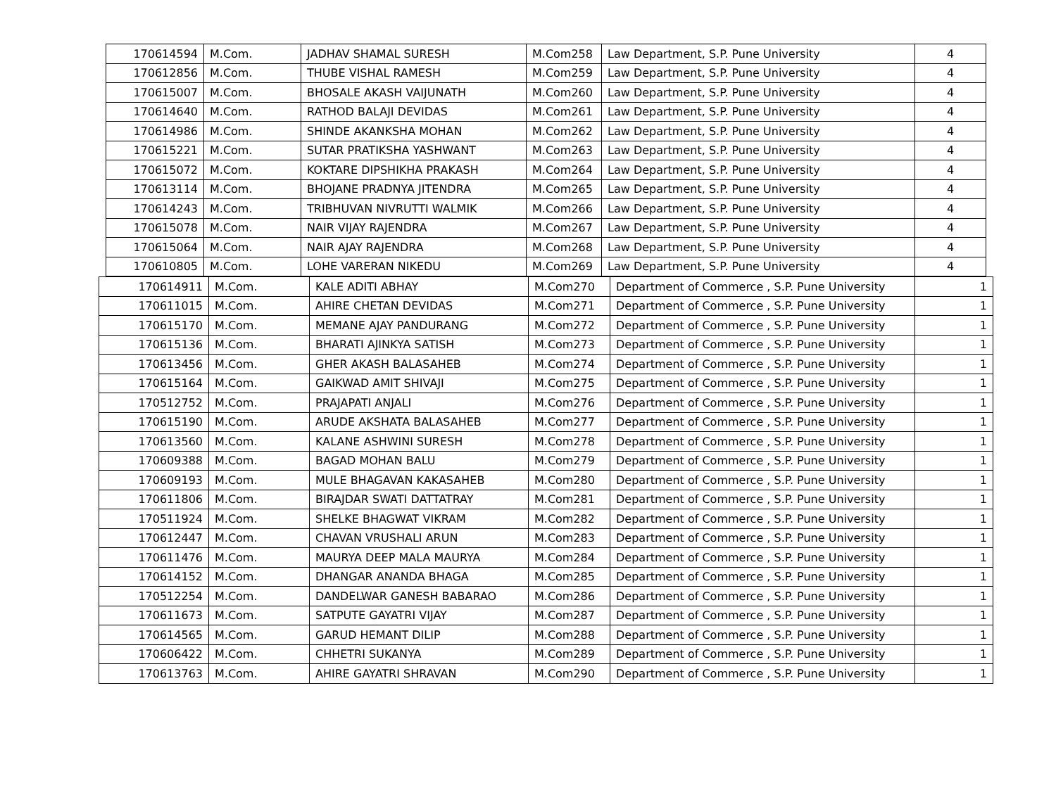| 170614594 | M.Com. | JADHAV SHAMAL SURESH | M.Com258 | Law Department, S.P. Pune University | 4 |
| 170612856 | M.Com. | THUBE VISHAL RAMESH | M.Com259 | Law Department, S.P. Pune University | 4 |
| 170615007 | M.Com. | BHOSALE AKASH VAIJUNATH | M.Com260 | Law Department, S.P. Pune University | 4 |
| 170614640 | M.Com. | RATHOD BALAJI DEVIDAS | M.Com261 | Law Department, S.P. Pune University | 4 |
| 170614986 | M.Com. | SHINDE AKANKSHA MOHAN | M.Com262 | Law Department, S.P. Pune University | 4 |
| 170615221 | M.Com. | SUTAR PRATIKSHA YASHWANT | M.Com263 | Law Department, S.P. Pune University | 4 |
| 170615072 | M.Com. | KOKTARE DIPSHIKHA PRAKASH | M.Com264 | Law Department, S.P. Pune University | 4 |
| 170613114 | M.Com. | BHOJANE PRADNYA JITENDRA | M.Com265 | Law Department, S.P. Pune University | 4 |
| 170614243 | M.Com. | TRIBHUVAN NIVRUTTI WALMIK | M.Com266 | Law Department, S.P. Pune University | 4 |
| 170615078 | M.Com. | NAIR VIJAY RAJENDRA | M.Com267 | Law Department, S.P. Pune University | 4 |
| 170615064 | M.Com. | NAIR AJAY RAJENDRA | M.Com268 | Law Department, S.P. Pune University | 4 |
| 170610805 | M.Com. | LOHE VARERAN NIKEDU | M.Com269 | Law Department, S.P. Pune University | 4 |
| 170614911 | M.Com. | KALE ADITI ABHAY | M.Com270 | Department of Commerce , S.P. Pune University | 1 |
| 170611015 | M.Com. | AHIRE CHETAN DEVIDAS | M.Com271 | Department of Commerce , S.P. Pune University | 1 |
| 170615170 | M.Com. | MEMANE AJAY PANDURANG | M.Com272 | Department of Commerce , S.P. Pune University | 1 |
| 170615136 | M.Com. | BHARATI AJINKYA SATISH | M.Com273 | Department of Commerce , S.P. Pune University | 1 |
| 170613456 | M.Com. | GHER AKASH BALASAHEB | M.Com274 | Department of Commerce , S.P. Pune University | 1 |
| 170615164 | M.Com. | GAIKWAD AMIT SHIVAJI | M.Com275 | Department of Commerce , S.P. Pune University | 1 |
| 170512752 | M.Com. | PRAJAPATI ANJALI | M.Com276 | Department of Commerce , S.P. Pune University | 1 |
| 170615190 | M.Com. | ARUDE AKSHATA BALASAHEB | M.Com277 | Department of Commerce , S.P. Pune University | 1 |
| 170613560 | M.Com. | KALANE ASHWINI SURESH | M.Com278 | Department of Commerce , S.P. Pune University | 1 |
| 170609388 | M.Com. | BAGAD MOHAN BALU | M.Com279 | Department of Commerce , S.P. Pune University | 1 |
| 170609193 | M.Com. | MULE BHAGAVAN KAKASAHEB | M.Com280 | Department of Commerce , S.P. Pune University | 1 |
| 170611806 | M.Com. | BIRAJDAR SWATI DATTATRAY | M.Com281 | Department of Commerce , S.P. Pune University | 1 |
| 170511924 | M.Com. | SHELKE BHAGWAT VIKRAM | M.Com282 | Department of Commerce , S.P. Pune University | 1 |
| 170612447 | M.Com. | CHAVAN VRUSHALI ARUN | M.Com283 | Department of Commerce , S.P. Pune University | 1 |
| 170611476 | M.Com. | MAURYA DEEP MALA MAURYA | M.Com284 | Department of Commerce , S.P. Pune University | 1 |
| 170614152 | M.Com. | DHANGAR ANANDA BHAGA | M.Com285 | Department of Commerce , S.P. Pune University | 1 |
| 170512254 | M.Com. | DANDELWAR GANESH BABARAO | M.Com286 | Department of Commerce , S.P. Pune University | 1 |
| 170611673 | M.Com. | SATPUTE GAYATRI VIJAY | M.Com287 | Department of Commerce , S.P. Pune University | 1 |
| 170614565 | M.Com. | GARUD HEMANT DILIP | M.Com288 | Department of Commerce , S.P. Pune University | 1 |
| 170606422 | M.Com. | CHHETRI SUKANYA | M.Com289 | Department of Commerce , S.P. Pune University | 1 |
| 170613763 | M.Com. | AHIRE GAYATRI SHRAVAN | M.Com290 | Department of Commerce , S.P. Pune University | 1 |